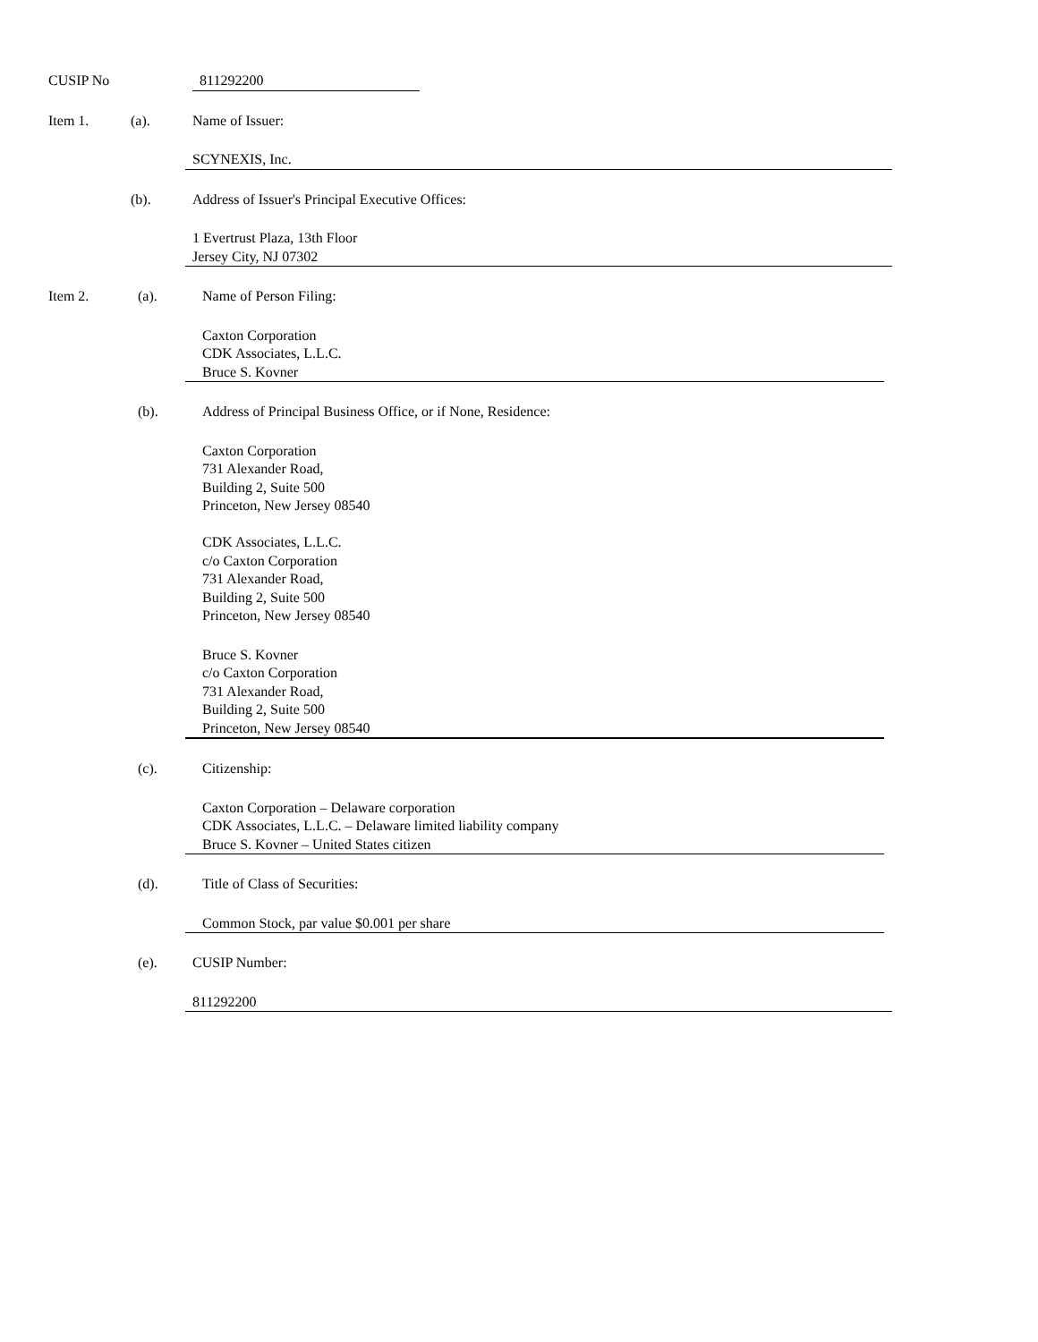CUSIP No 811292200
Item 1. (a). Name of Issuer:
SCYNEXIS, Inc.
(b). Address of Issuer's Principal Executive Offices:
1 Evertrust Plaza, 13th Floor
Jersey City, NJ 07302
Item 2. (a). Name of Person Filing:
Caxton Corporation
CDK Associates, L.L.C.
Bruce S. Kovner
(b). Address of Principal Business Office, or if None, Residence:
Caxton Corporation
731 Alexander Road,
Building 2, Suite 500
Princeton, New Jersey 08540
CDK Associates, L.L.C.
c/o Caxton Corporation
731 Alexander Road,
Building 2, Suite 500
Princeton, New Jersey 08540
Bruce S. Kovner
c/o Caxton Corporation
731 Alexander Road,
Building 2, Suite 500
Princeton, New Jersey 08540
(c). Citizenship:
Caxton Corporation – Delaware corporation
CDK Associates, L.L.C. – Delaware limited liability company
Bruce S. Kovner – United States citizen
(d). Title of Class of Securities:
Common Stock, par value $0.001 per share
(e). CUSIP Number:
811292200